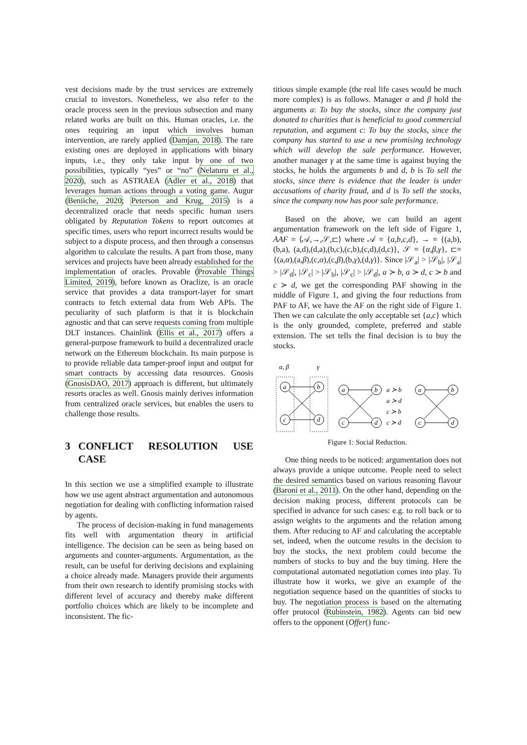vest decisions made by the trust services are extremely crucial to investors. Nonetheless, we also refer to the oracle process seen in the previous subsection and many related works are built on this. Human oracles, i.e. the ones requiring an input which involves human intervention, are rarely applied (Damjan, 2018). The rare existing ones are deployed in applications with binary inputs, i.e., they only take input by one of two possibilities, typically “yes” or “no” (Nelaturu et al., 2020), such as ASTRAEA (Adler et al., 2018) that leverages human actions through a voting game. Augur (Beniiche, 2020; Peterson and Krug, 2015) is a decentralized oracle that needs specific human users obligated by Reputation Tokens to report outcomes at specific times, users who report incorrect results would be subject to a dispute process, and then through a consensus algorithm to calculate the results. A part from those, many services and projects have been already established for the implementation of oracles. Provable (Provable Things Limited, 2019), before known as Oraclize, is an oracle service that provides a data transport-layer for smart contracts to fetch external data from Web APIs. The peculiarity of such platform is that it is blockchain agnostic and that can serve requests coming from multiple DLT instances. Chainlink (Ellis et al., 2017) offers a general-purpose framework to build a decentralized oracle network on the Ethereum blockchain. Its main purpose is to provide reliable data tamper-proof input and output for smart contracts by accessing data resources. Gnosis (GnosisDAO, 2017) approach is different, but ultimately resorts oracles as well. Gnosis mainly derives information from centralized oracle services, but enables the users to challenge those results.
3 CONFLICT RESOLUTION USE CASE
In this section we use a simplified example to illustrate how we use agent abstract argumentation and autonomous negotiation for dealing with conflicting information raised by agents.
The process of decision-making in fund managements fits well with argumentation theory in artificial intelligence. The decision can be seen as being based on arguments and counter-arguments. Argumentation, as the result, can be useful for deriving decisions and explaining a choice already made. Managers provide their arguments from their own research to identify promising stocks with different level of accuracy and thereby make different portfolio choices which are likely to be incomplete and inconsistent. The fic-
titious simple example (the real life cases would be much more complex) is as follows. Manager α and β hold the arguments a: To buy the stocks, since the company just donated to charities that is beneficial to good commercial reputation, and argument c: To buy the stocks, since the company has started to use a new promising technology which will develop the sale performance. However, another manager γ at the same time is against buying the stocks, he holds the arguments b and d, b is To sell the stocks, since there is evidence that the leader is under accusations of charity fraud, and d is To sell the stocks, since the company now has poor sale performance.
Based on the above, we can build an agent argumentation framework on the left side of Figure 1, AAF = ⟨𝒜,→,𝒮,⊏⟩ where 𝒜 = {a,b,c,d}, → = {(a,b),(b,a), (a,d),(d,a),(b,c),(c,b),(c,d),(d,c)}, 𝒮 = {α,β,γ}, ⊏= {(a,α),(a,β),(c,α),(c,β),(b,γ),(d,γ)}. Since |𝒮<sub>a</sub>| > |𝒮<sub>b</sub>|, |𝒮<sub>a</sub>| > |𝒮<sub>d</sub>|, |𝒮<sub>c</sub>| > |𝒮<sub>b</sub>|, |𝒮<sub>c</sub>| > |𝒮<sub>d</sub>|, a ≻ b, a ≻ d, c ≻ b and c ≻ d, we get the corresponding PAF showing in the middle of Figure 1, and giving the four reductions from PAF to AF, we have the AF on the right side of Figure 1. Then we can calculate the only acceptable set {a,c} which is the only grounded, complete, preferred and stable extension. The set tells the final decision is to buy the stocks.
α, β
γ
a
b
c
d
a
b
c
d
a
b
c
d
a ≻ b
a ≻ d
c ≻ b
c ≻ d
Figure 1: Social Reduction.
One thing needs to be noticed: argumentation does not always provide a unique outcome. People need to select the desired semantics based on various reasoning flavour (Baroni et al., 2011). On the other hand, depending on the decision making process, different protocols can be specified in advance for such cases: e.g. to roll back or to assign weights to the arguments and the relation among them. After reducing to AF and calculating the acceptable set, indeed, when the outcome results in the decision to buy the stocks, the next problem could become the numbers of stocks to buy and the buy timing. Here the computational automated negotiation comes into play. To illustrate how it works, we give an example of the negotiation sequence based on the quantities of stocks to buy. The negotiation process is based on the alternating offer protocol (Rubinstein, 1982). Agents can bid new offers to the opponent (Offer() func-